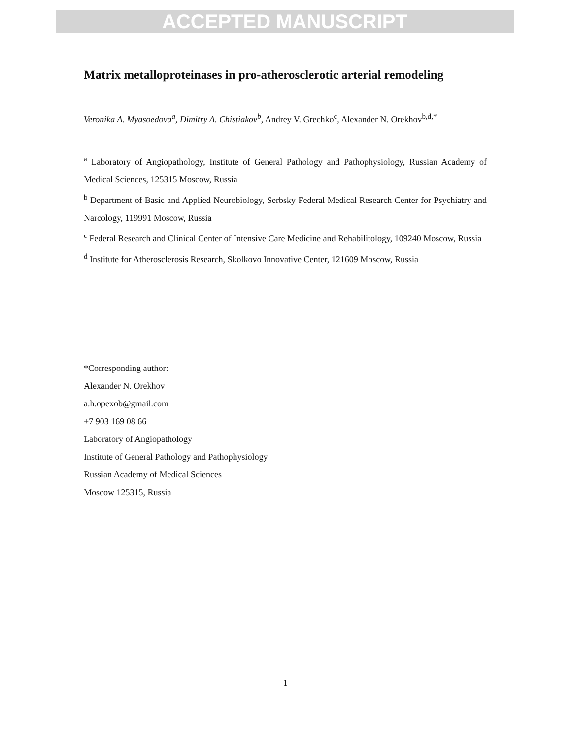ACCEPTED MANUSCRIPT
Matrix metalloproteinases in pro-atherosclerotic arterial remodeling
Veronika A. Myasoedova<sup>a</sup>, Dimitry A. Chistiakov<sup>b</sup>, Andrey V. Grechko<sup>c</sup>, Alexander N. Orekhov<sup>b,d,*</sup>
<sup>a</sup> Laboratory of Angiopathology, Institute of General Pathology and Pathophysiology, Russian Academy of Medical Sciences, 125315 Moscow, Russia
<sup>b</sup> Department of Basic and Applied Neurobiology, Serbsky Federal Medical Research Center for Psychiatry and Narcology, 119991 Moscow, Russia
<sup>c</sup> Federal Research and Clinical Center of Intensive Care Medicine and Rehabilitology, 109240 Moscow, Russia
<sup>d</sup> Institute for Atherosclerosis Research, Skolkovo Innovative Center, 121609 Moscow, Russia
*Corresponding author:
Alexander N. Orekhov
a.h.opexob@gmail.com
+7 903 169 08 66
Laboratory of Angiopathology
Institute of General Pathology and Pathophysiology
Russian Academy of Medical Sciences
Moscow 125315, Russia
1